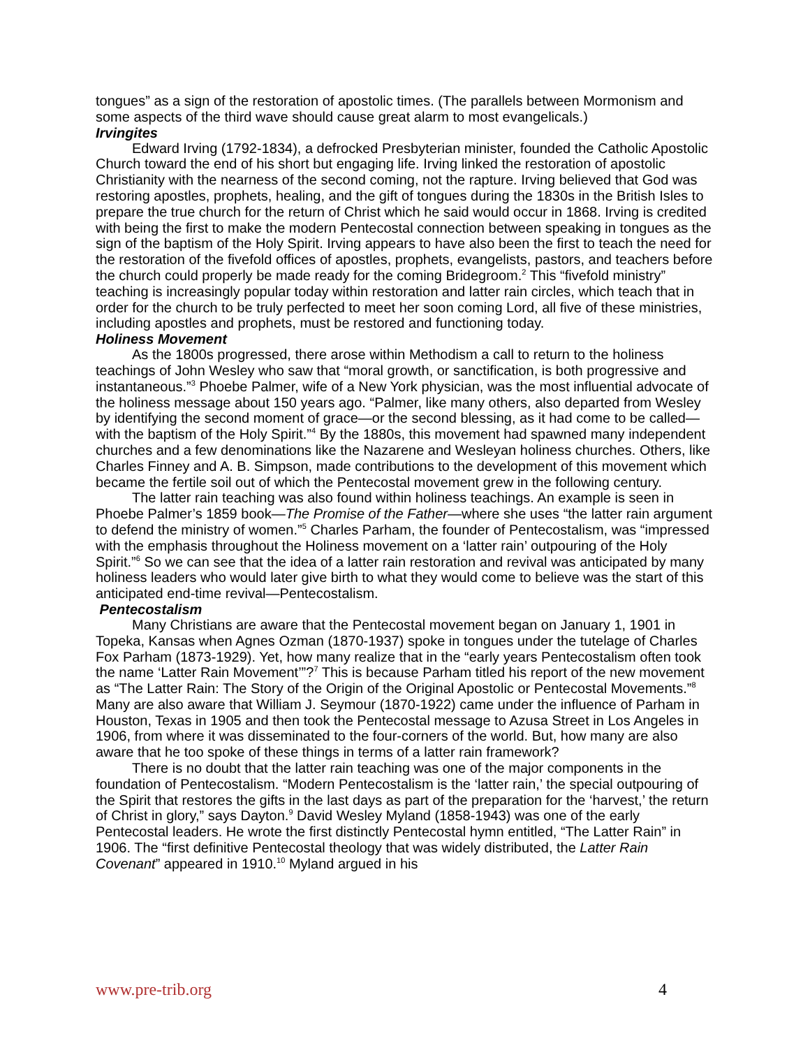tongues” as a sign of the restoration of apostolic times. (The parallels between Mormonism and some aspects of the third wave should cause great alarm to most evangelicals.)
Irvingites
Edward Irving (1792-1834), a defrocked Presbyterian minister, founded the Catholic Apostolic Church toward the end of his short but engaging life. Irving linked the restoration of apostolic Christianity with the nearness of the second coming, not the rapture. Irving believed that God was restoring apostles, prophets, healing, and the gift of tongues during the 1830s in the British Isles to prepare the true church for the return of Christ which he said would occur in 1868. Irving is credited with being the first to make the modern Pentecostal connection between speaking in tongues as the sign of the baptism of the Holy Spirit. Irving appears to have also been the first to teach the need for the restoration of the fivefold offices of apostles, prophets, evangelists, pastors, and teachers before the church could properly be made ready for the coming Bridegroom.<sup>2</sup> This “fivefold ministry” teaching is increasingly popular today within restoration and latter rain circles, which teach that in order for the church to be truly perfected to meet her soon coming Lord, all five of these ministries, including apostles and prophets, must be restored and functioning today.
Holiness Movement
As the 1800s progressed, there arose within Methodism a call to return to the holiness teachings of John Wesley who saw that “moral growth, or sanctification, is both progressive and instantaneous.”<sup>3</sup> Phoebe Palmer, wife of a New York physician, was the most influential advocate of the holiness message about 150 years ago. “Palmer, like many others, also departed from Wesley by identifying the second moment of grace—or the second blessing, as it had come to be called—with the baptism of the Holy Spirit.”<sup>4</sup> By the 1880s, this movement had spawned many independent churches and a few denominations like the Nazarene and Wesleyan holiness churches. Others, like Charles Finney and A. B. Simpson, made contributions to the development of this movement which became the fertile soil out of which the Pentecostal movement grew in the following century.
The latter rain teaching was also found within holiness teachings. An example is seen in Phoebe Palmer’s 1859 book—The Promise of the Father—where she uses “the latter rain argument to defend the ministry of women.”<sup>5</sup> Charles Parham, the founder of Pentecostalism, was “impressed with the emphasis throughout the Holiness movement on a ‘latter rain’ outpouring of the Holy Spirit.”<sup>6</sup> So we can see that the idea of a latter rain restoration and revival was anticipated by many holiness leaders who would later give birth to what they would come to believe was the start of this anticipated end-time revival—Pentecostalism.
Pentecostalism
Many Christians are aware that the Pentecostal movement began on January 1, 1901 in Topeka, Kansas when Agnes Ozman (1870-1937) spoke in tongues under the tutelage of Charles Fox Parham (1873-1929). Yet, how many realize that in the “early years Pentecostalism often took the name ‘Latter Rain Movement’”?<sup>7</sup> This is because Parham titled his report of the new movement as “The Latter Rain: The Story of the Origin of the Original Apostolic or Pentecostal Movements.”<sup>8</sup> Many are also aware that William J. Seymour (1870-1922) came under the influence of Parham in Houston, Texas in 1905 and then took the Pentecostal message to Azusa Street in Los Angeles in 1906, from where it was disseminated to the four-corners of the world. But, how many are also aware that he too spoke of these things in terms of a latter rain framework?
There is no doubt that the latter rain teaching was one of the major components in the foundation of Pentecostalism. “Modern Pentecostalism is the ‘latter rain,’ the special outpouring of the Spirit that restores the gifts in the last days as part of the preparation for the ‘harvest,’ the return of Christ in glory,” says Dayton.<sup>9</sup> David Wesley Myland (1858-1943) was one of the early Pentecostal leaders. He wrote the first distinctly Pentecostal hymn entitled, “The Latter Rain” in 1906. The “first definitive Pentecostal theology that was widely distributed, the Latter Rain Covenant” appeared in 1910.<sup>10</sup> Myland argued in his
www.pre-trib.org 4